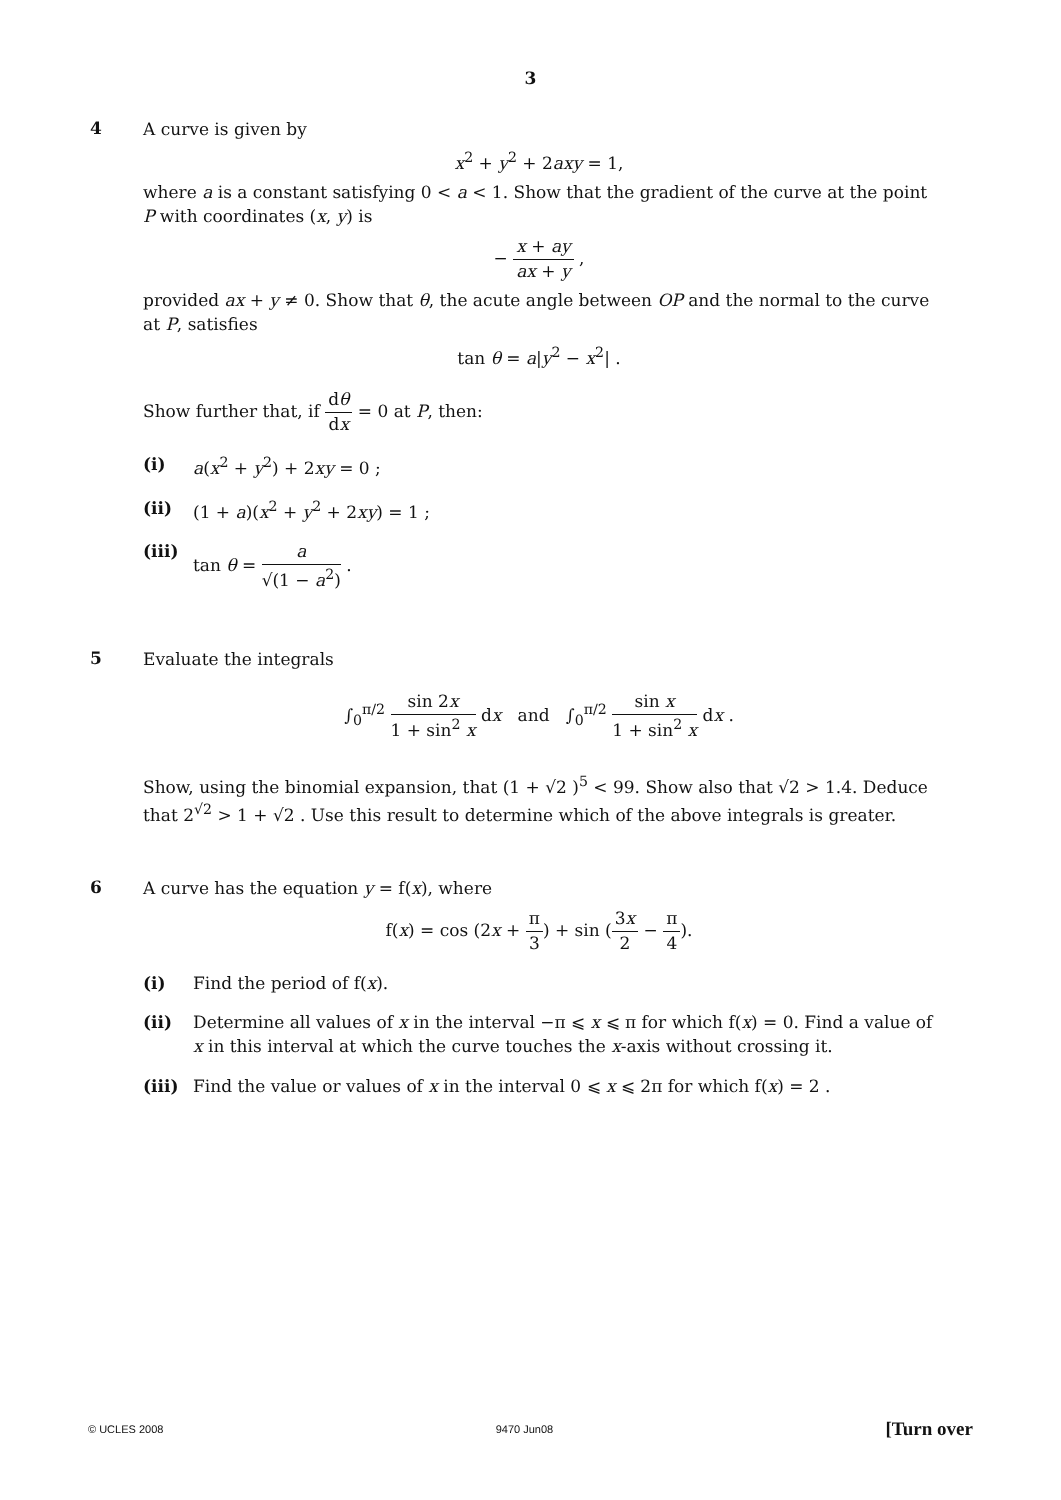3
4
A curve is given by
x<sup>2</sup> + y<sup>2</sup> + 2axy = 1,
where a is a constant satisfying 0 < a < 1. Show that the gradient of the curve at the point P with coordinates (x, y) is
− x + ay ax + y ,
provided ax + y ≠ 0. Show that θ, the acute angle between OP and the normal to the curve at P, satisfies
tan θ = a|y<sup>2</sup> − x<sup>2</sup>| .
Show further that, if dθ dx = 0 at P, then:
(i) a(x<sup>2</sup> + y<sup>2</sup>) + 2xy = 0 ;
(ii) (1 + a)(x<sup>2</sup> + y<sup>2</sup> + 2xy) = 1 ;
(iii)
tan θ = a √(1 − a<sup>2</sup>) .
5
Evaluate the integrals
∫<sub>0</sub><sup>π/2</sup> sin 2x 1 + sin<sup>2</sup> x dx and ∫<sub>0</sub><sup>π/2</sup> sin x 1 + sin<sup>2</sup> x dx .
Show, using the binomial expansion, that (1 + √2 )<sup>5</sup> < 99. Show also that √2 > 1.4. Deduce that 2<sup>√2</sup> > 1 + √2 . Use this result to determine which of the above integrals is greater.
6
A curve has the equation y = f(x), where
f(x) = cos (2x + π 3) + sin (3x 2 − π 4).
(i) Find the period of f(x).
(ii) Determine all values of x in the interval −π ⩽ x ⩽ π for which f(x) = 0. Find a value of x in this interval at which the curve touches the x-axis without crossing it.
(iii)
Find the value or values of x in the interval 0 ⩽ x ⩽ 2π for which f(x) = 2 .
© UCLES 2008 9470 Jun08 [Turn over